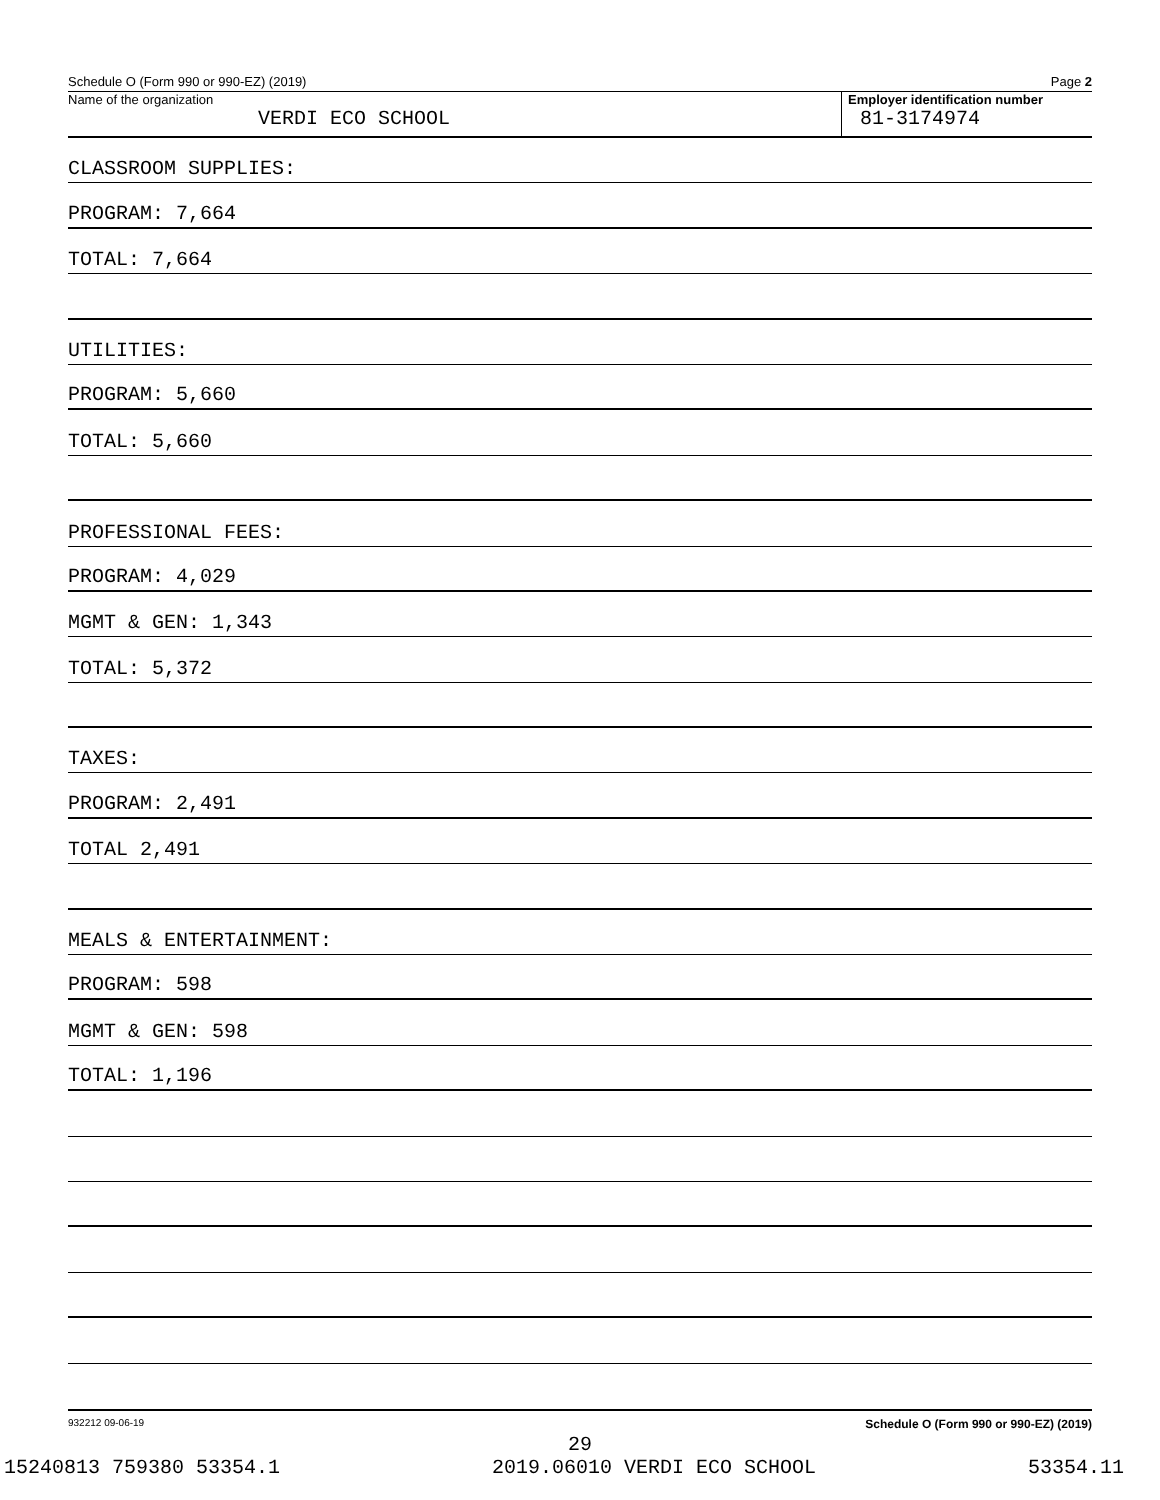Schedule O (Form 990 or 990-EZ) (2019) Page 2
Name of the organization
VERDI ECO SCHOOL
Employer identification number
81-3174974
CLASSROOM SUPPLIES:
PROGRAM: 7,664
TOTAL: 7,664
UTILITIES:
PROGRAM: 5,660
TOTAL: 5,660
PROFESSIONAL FEES:
PROGRAM: 4,029
MGMT & GEN: 1,343
TOTAL: 5,372
TAXES:
PROGRAM: 2,491
TOTAL 2,491
MEALS & ENTERTAINMENT:
PROGRAM: 598
MGMT & GEN: 598
TOTAL: 1,196
932212 09-06-19 Schedule O (Form 990 or 990-EZ) (2019)
29
15240813 759380 53354.1 2019.06010 VERDI ECO SCHOOL 53354.11